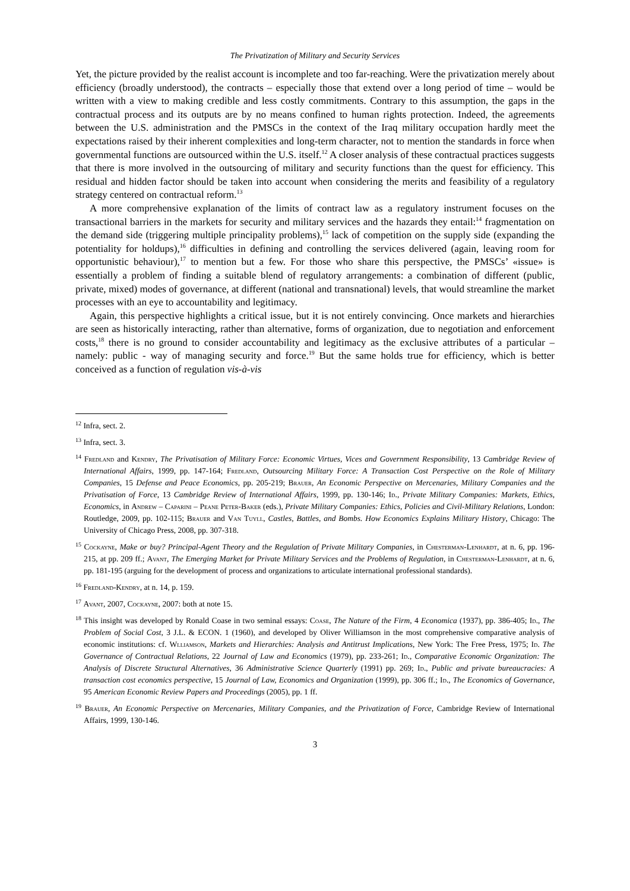The Privatization of Military and Security Services
Yet, the picture provided by the realist account is incomplete and too far-reaching. Were the privatization merely about efficiency (broadly understood), the contracts – especially those that extend over a long period of time – would be written with a view to making credible and less costly commitments. Contrary to this assumption, the gaps in the contractual process and its outputs are by no means confined to human rights protection. Indeed, the agreements between the U.S. administration and the PMSCs in the context of the Iraq military occupation hardly meet the expectations raised by their inherent complexities and long-term character, not to mention the standards in force when governmental functions are outsourced within the U.S. itself.<sup>12</sup> A closer analysis of these contractual practices suggests that there is more involved in the outsourcing of military and security functions than the quest for efficiency. This residual and hidden factor should be taken into account when considering the merits and feasibility of a regulatory strategy centered on contractual reform.<sup>13</sup>
A more comprehensive explanation of the limits of contract law as a regulatory instrument focuses on the transactional barriers in the markets for security and military services and the hazards they entail:<sup>14</sup> fragmentation on the demand side (triggering multiple principality problems),<sup>15</sup> lack of competition on the supply side (expanding the potentiality for holdups),<sup>16</sup> difficulties in defining and controlling the services delivered (again, leaving room for opportunistic behaviour),<sup>17</sup> to mention but a few. For those who share this perspective, the PMSCs’ «issue» is essentially a problem of finding a suitable blend of regulatory arrangements: a combination of different (public, private, mixed) modes of governance, at different (national and transnational) levels, that would streamline the market processes with an eye to accountability and legitimacy.
Again, this perspective highlights a critical issue, but it is not entirely convincing. Once markets and hierarchies are seen as historically interacting, rather than alternative, forms of organization, due to negotiation and enforcement costs,<sup>18</sup> there is no ground to consider accountability and legitimacy as the exclusive attributes of a particular – namely: public - way of managing security and force.<sup>19</sup> But the same holds true for efficiency, which is better conceived as a function of regulation vis-à-vis
<sup>12</sup> Infra, sect. 2.
<sup>13</sup> Infra, sect. 3.
<sup>14</sup> Fredland and Kendry, The Privatisation of Military Force: Economic Virtues, Vices and Government Responsibility, 13 Cambridge Review of International Affairs, 1999, pp. 147-164; Fredland, Outsourcing Military Force: A Transaction Cost Perspective on the Role of Military Companies, 15 Defense and Peace Economics, pp. 205-219; Brauer, An Economic Perspective on Mercenaries, Military Companies and the Privatisation of Force, 13 Cambridge Review of International Affairs, 1999, pp. 130-146; Id., Private Military Companies: Markets, Ethics, Economics, in Andrew – Caparini – Peane Peter-Baker (eds.), Private Military Companies: Ethics, Policies and Civil-Military Relations, London: Routledge, 2009, pp. 102-115; Brauer and Van Tuyll, Castles, Battles, and Bombs. How Economics Explains Military History, Chicago: The University of Chicago Press, 2008, pp. 307-318.
<sup>15</sup> Cockayne, Make or buy? Principal-Agent Theory and the Regulation of Private Military Companies, in Chesterman-Lenhardt, at n. 6, pp. 196-215, at pp. 209 ff.; Avant, The Emerging Market for Private Military Services and the Problems of Regulation, in Chesterman-Lenhardt, at n. 6, pp. 181-195 (arguing for the development of process and organizations to articulate international professional standards).
<sup>16</sup> Fredland-Kendry, at n. 14, p. 159.
<sup>17</sup> Avant, 2007, Cockayne, 2007: both at note 15.
<sup>18</sup> This insight was developed by Ronald Coase in two seminal essays: Coase, The Nature of the Firm, 4 Economica (1937), pp. 386-405; Id., The Problem of Social Cost, 3 J.L. & ECON. 1 (1960), and developed by Oliver Williamson in the most comprehensive comparative analysis of economic institutions: cf. Wlliamson, Markets and Hierarchies: Analysis and Antitrust Implications, New York: The Free Press, 1975; Id. The Governance of Contractual Relations, 22 Journal of Law and Economics (1979), pp. 233-261; Id., Comparative Economic Organization: The Analysis of Discrete Structural Alternatives, 36 Administrative Science Quarterly (1991) pp. 269; Id., Public and private bureaucracies: A transaction cost economics perspective, 15 Journal of Law, Economics and Organization (1999), pp. 306 ff.; Id., The Economics of Governance, 95 American Economic Review Papers and Proceedings (2005), pp. 1 ff.
<sup>19</sup> Brauer, An Economic Perspective on Mercenaries, Military Companies, and the Privatization of Force, Cambridge Review of International Affairs, 1999, 130-146.
3